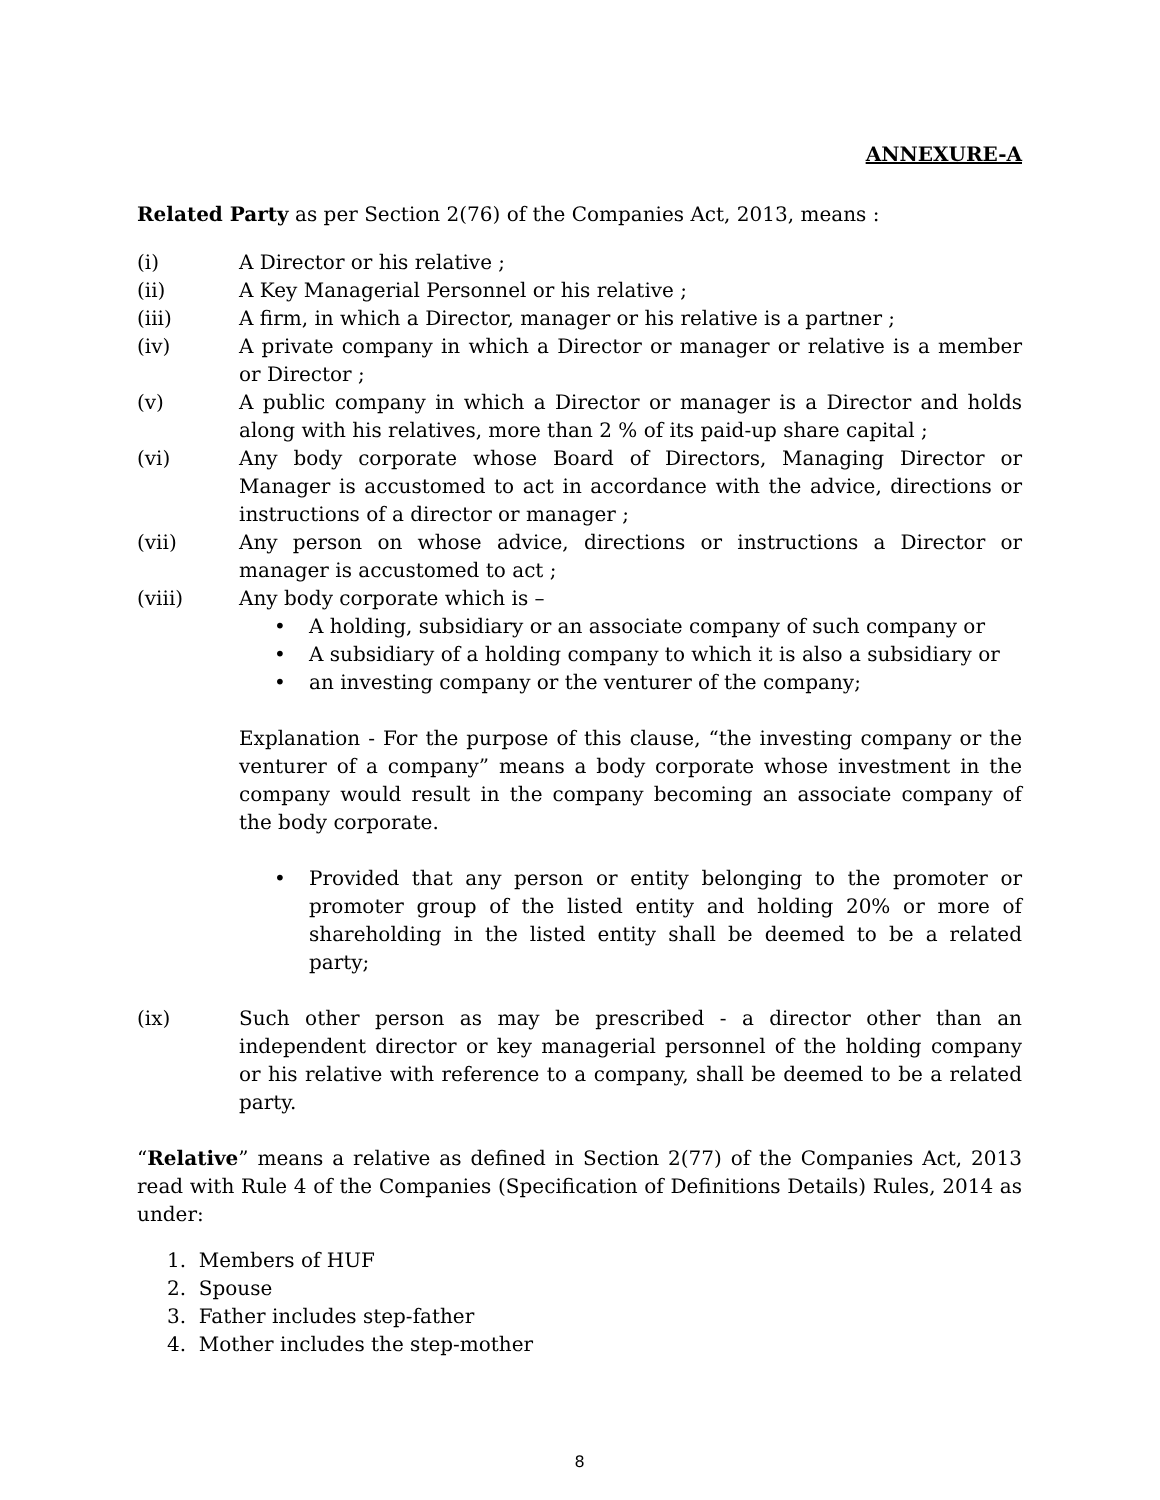ANNEXURE-A
Related Party as per Section 2(76) of the Companies Act, 2013, means :
(i) A Director or his relative ;
(ii) A Key Managerial Personnel or his relative ;
(iii) A firm, in which a Director, manager or his relative is a partner ;
(iv) A private company in which a Director or manager or relative is a member or Director ;
(v) A public company in which a Director or manager is a Director and holds along with his relatives, more than 2 % of its paid-up share capital ;
(vi) Any body corporate whose Board of Directors, Managing Director or Manager is accustomed to act in accordance with the advice, directions or instructions of a director or manager ;
(vii) Any person on whose advice, directions or instructions a Director or manager is accustomed to act ;
(viii) Any body corporate which is –
• A holding, subsidiary or an associate company of such company or
• A subsidiary of a holding company to which it is also a subsidiary or
• an investing company or the venturer of the company;
Explanation - For the purpose of this clause, “the investing company or the venturer of a company” means a body corporate whose investment in the company would result in the company becoming an associate company of the body corporate.
• Provided that any person or entity belonging to the promoter or promoter group of the listed entity and holding 20% or more of shareholding in the listed entity shall be deemed to be a related party;
(ix) Such other person as may be prescribed - a director other than an independent director or key managerial personnel of the holding company or his relative with reference to a company, shall be deemed to be a related party.
“Relative” means a relative as defined in Section 2(77) of the Companies Act, 2013 read with Rule 4 of the Companies (Specification of Definitions Details) Rules, 2014 as under:
1. Members of HUF
2. Spouse
3. Father includes step-father
4. Mother includes the step-mother
8